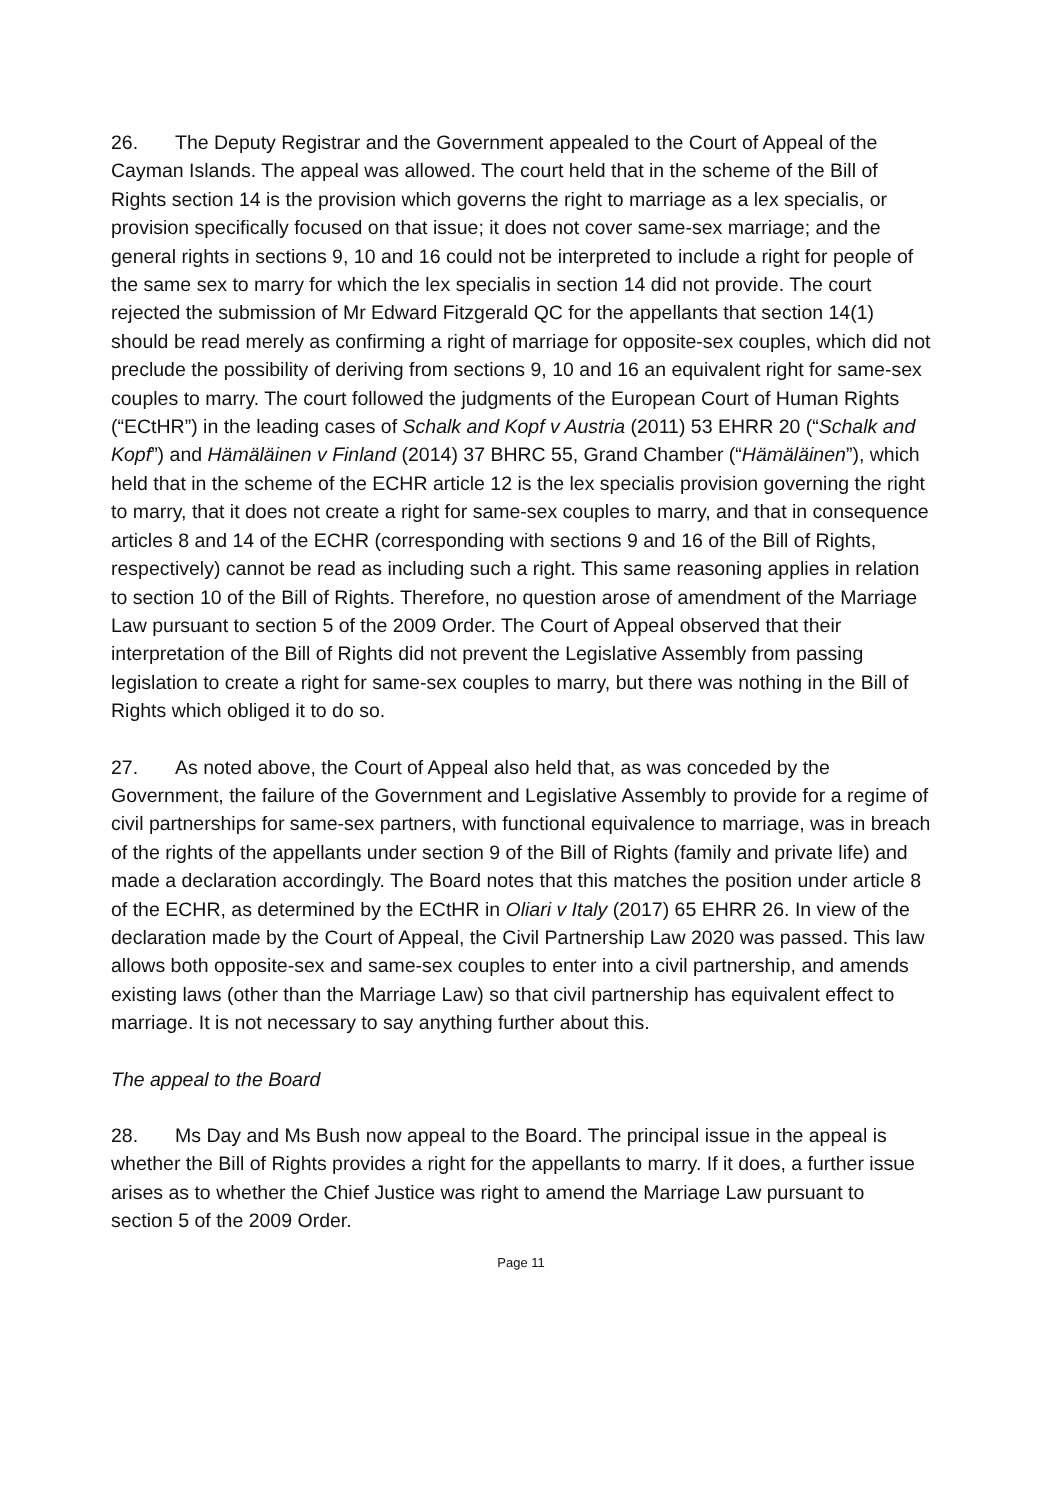26. The Deputy Registrar and the Government appealed to the Court of Appeal of the Cayman Islands. The appeal was allowed. The court held that in the scheme of the Bill of Rights section 14 is the provision which governs the right to marriage as a lex specialis, or provision specifically focused on that issue; it does not cover same-sex marriage; and the general rights in sections 9, 10 and 16 could not be interpreted to include a right for people of the same sex to marry for which the lex specialis in section 14 did not provide. The court rejected the submission of Mr Edward Fitzgerald QC for the appellants that section 14(1) should be read merely as confirming a right of marriage for opposite-sex couples, which did not preclude the possibility of deriving from sections 9, 10 and 16 an equivalent right for same-sex couples to marry. The court followed the judgments of the European Court of Human Rights (“ECtHR”) in the leading cases of Schalk and Kopf v Austria (2011) 53 EHRR 20 (“Schalk and Kopf”) and Hämäläinen v Finland (2014) 37 BHRC 55, Grand Chamber (“Hämäläinen”), which held that in the scheme of the ECHR article 12 is the lex specialis provision governing the right to marry, that it does not create a right for same-sex couples to marry, and that in consequence articles 8 and 14 of the ECHR (corresponding with sections 9 and 16 of the Bill of Rights, respectively) cannot be read as including such a right. This same reasoning applies in relation to section 10 of the Bill of Rights. Therefore, no question arose of amendment of the Marriage Law pursuant to section 5 of the 2009 Order. The Court of Appeal observed that their interpretation of the Bill of Rights did not prevent the Legislative Assembly from passing legislation to create a right for same-sex couples to marry, but there was nothing in the Bill of Rights which obliged it to do so.
27. As noted above, the Court of Appeal also held that, as was conceded by the Government, the failure of the Government and Legislative Assembly to provide for a regime of civil partnerships for same-sex partners, with functional equivalence to marriage, was in breach of the rights of the appellants under section 9 of the Bill of Rights (family and private life) and made a declaration accordingly. The Board notes that this matches the position under article 8 of the ECHR, as determined by the ECtHR in Oliari v Italy (2017) 65 EHRR 26. In view of the declaration made by the Court of Appeal, the Civil Partnership Law 2020 was passed. This law allows both opposite-sex and same-sex couples to enter into a civil partnership, and amends existing laws (other than the Marriage Law) so that civil partnership has equivalent effect to marriage. It is not necessary to say anything further about this.
The appeal to the Board
28. Ms Day and Ms Bush now appeal to the Board. The principal issue in the appeal is whether the Bill of Rights provides a right for the appellants to marry. If it does, a further issue arises as to whether the Chief Justice was right to amend the Marriage Law pursuant to section 5 of the 2009 Order.
Page 11